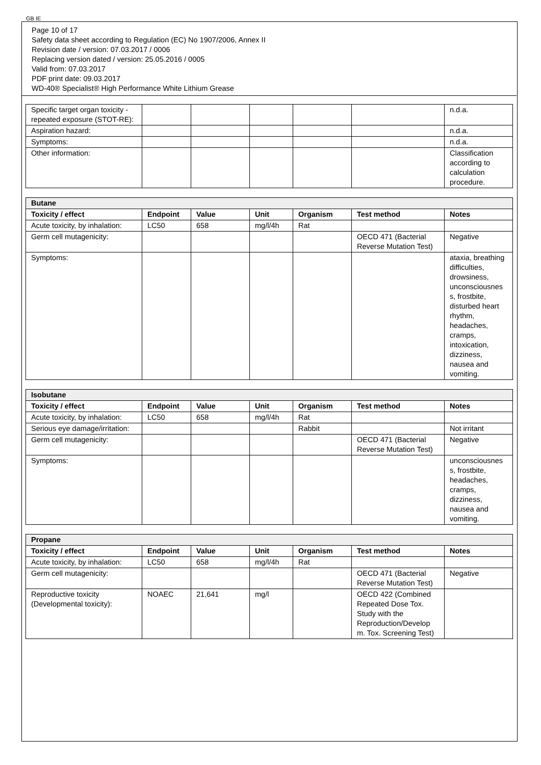GB IE
Page 10 of 17
Safety data sheet according to Regulation (EC) No 1907/2006, Annex II
Revision date / version: 07.03.2017 / 0006
Replacing version dated / version: 25.05.2016 / 0005
Valid from: 07.03.2017
PDF print date: 09.03.2017
WD-40® Specialist® High Performance White Lithium Grease
| Specific target organ toxicity - repeated exposure (STOT-RE): | | | | | | n.d.a. |
| Aspiration hazard: | | | | | | n.d.a. |
| Symptoms: | | | | | | n.d.a. |
| Other information: | | | | | | Classification according to calculation procedure. |
| Butane | | | | | | |
| --- | --- | --- | --- | --- | --- | --- |
| Toxicity / effect | Endpoint | Value | Unit | Organism | Test method | Notes |
| Acute toxicity, by inhalation: | LC50 | 658 | mg/l/4h | Rat | | |
| Germ cell mutagenicity: | | | | | OECD 471 (Bacterial Reverse Mutation Test) | Negative |
| Symptoms: | | | | | | ataxia, breathing difficulties, drowsiness, unconsciousnes s, frostbite, disturbed heart rhythm, headaches, cramps, intoxication, dizziness, nausea and vomiting. |
| Isobutane | | | | | | |
| --- | --- | --- | --- | --- | --- | --- |
| Toxicity / effect | Endpoint | Value | Unit | Organism | Test method | Notes |
| Acute toxicity, by inhalation: | LC50 | 658 | mg/l/4h | Rat | | |
| Serious eye damage/irritation: | | | | Rabbit | | Not irritant |
| Germ cell mutagenicity: | | | | | OECD 471 (Bacterial Reverse Mutation Test) | Negative |
| Symptoms: | | | | | | unconsciousnes s, frostbite, headaches, cramps, dizziness, nausea and vomiting. |
| Propane | | | | | | |
| --- | --- | --- | --- | --- | --- | --- |
| Toxicity / effect | Endpoint | Value | Unit | Organism | Test method | Notes |
| Acute toxicity, by inhalation: | LC50 | 658 | mg/l/4h | Rat | | |
| Germ cell mutagenicity: | | | | | OECD 471 (Bacterial Reverse Mutation Test) | Negative |
| Reproductive toxicity (Developmental toxicity): | NOAEC | 21,641 | mg/l | | OECD 422 (Combined Repeated Dose Tox. Study with the Reproduction/Develop m. Tox. Screening Test) | |